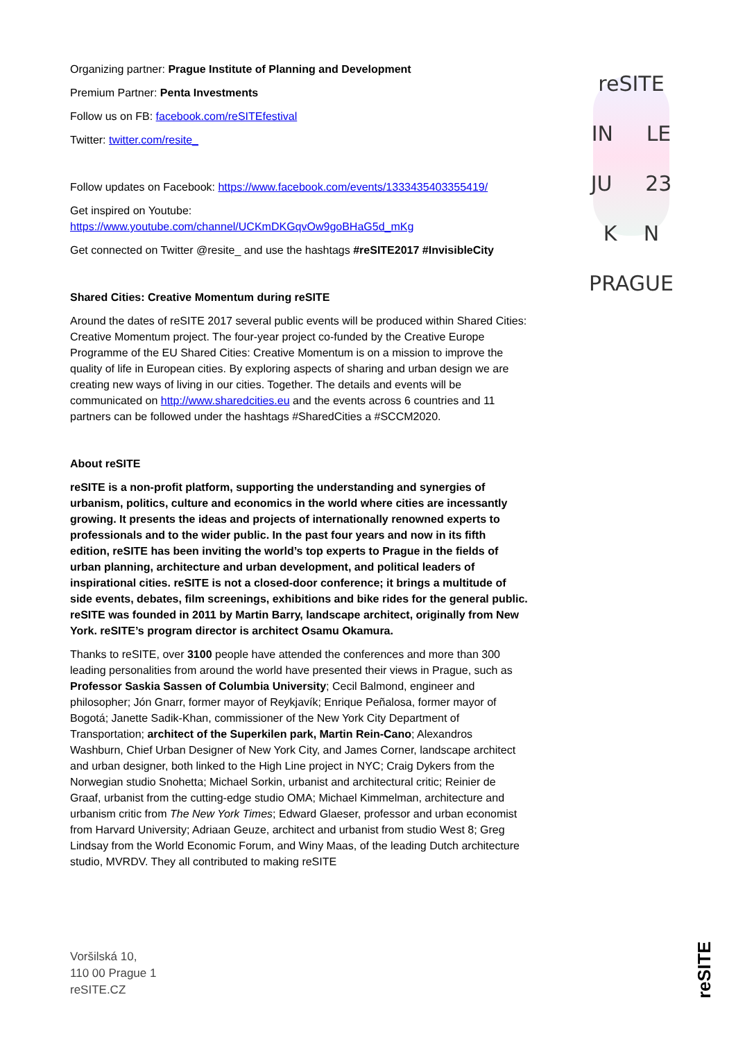Organizing partner: Prague Institute of Planning and Development
Premium Partner: Penta Investments
Follow us on FB: facebook.com/reSITEfestival
Twitter: twitter.com/resite_
Follow updates on Facebook: https://www.facebook.com/events/1333435403355419/
Get inspired on Youtube:
https://www.youtube.com/channel/UCKmDKGqvOw9goBHaG5d_mKg
Get connected on Twitter @resite_ and use the hashtags #reSITE2017 #InvisibleCity
Shared Cities: Creative Momentum during reSITE
Around the dates of reSITE 2017 several public events will be produced within Shared Cities: Creative Momentum project. The four-year project co-funded by the Creative Europe Programme of the EU Shared Cities: Creative Momentum is on a mission to improve the quality of life in European cities. By exploring aspects of sharing and urban design we are creating new ways of living in our cities. Together. The details and events will be communicated on http://www.sharedcities.eu and the events across 6 countries and 11 partners can be followed under the hashtags #SharedCities a #SCCM2020.
About reSITE
reSITE is a non-profit platform, supporting the understanding and synergies of urbanism, politics, culture and economics in the world where cities are incessantly growing. It presents the ideas and projects of internationally renowned experts to professionals and to the wider public. In the past four years and now in its fifth edition, reSITE has been inviting the world’s top experts to Prague in the fields of urban planning, architecture and urban development, and political leaders of inspirational cities. reSITE is not a closed-door conference; it brings a multitude of side events, debates, film screenings, exhibitions and bike rides for the general public. reSITE was founded in 2011 by Martin Barry, landscape architect, originally from New York. reSITE’s program director is architect Osamu Okamura.
Thanks to reSITE, over 3100 people have attended the conferences and more than 300 leading personalities from around the world have presented their views in Prague, such as Professor Saskia Sassen of Columbia University; Cecil Balmond, engineer and philosopher; Jón Gnarr, former mayor of Reykjavík; Enrique Peñalosa, former mayor of Bogotá; Janette Sadik-Khan, commissioner of the New York City Department of Transportation; architect of the Superkilen park, Martin Rein-Cano; Alexandros Washburn, Chief Urban Designer of New York City, and James Corner, landscape architect and urban designer, both linked to the High Line project in NYC; Craig Dykers from the Norwegian studio Snohetta; Michael Sorkin, urbanist and architectural critic; Reinier de Graaf, urbanist from the cutting-edge studio OMA; Michael Kimmelman, architecture and urbanism critic from The New York Times; Edward Glaeser, professor and urban economist from Harvard University; Adriaan Geuze, architect and urbanist from studio West 8; Greg Lindsay from the World Economic Forum, and Winy Maas, of the leading Dutch architecture studio, MVRDV. They all contributed to making reSITE
reSITE
IN LE
JU 23
K N
PRAGUE
Voršilská 10,
110 00 Prague 1
reSITE.CZ
reSITE